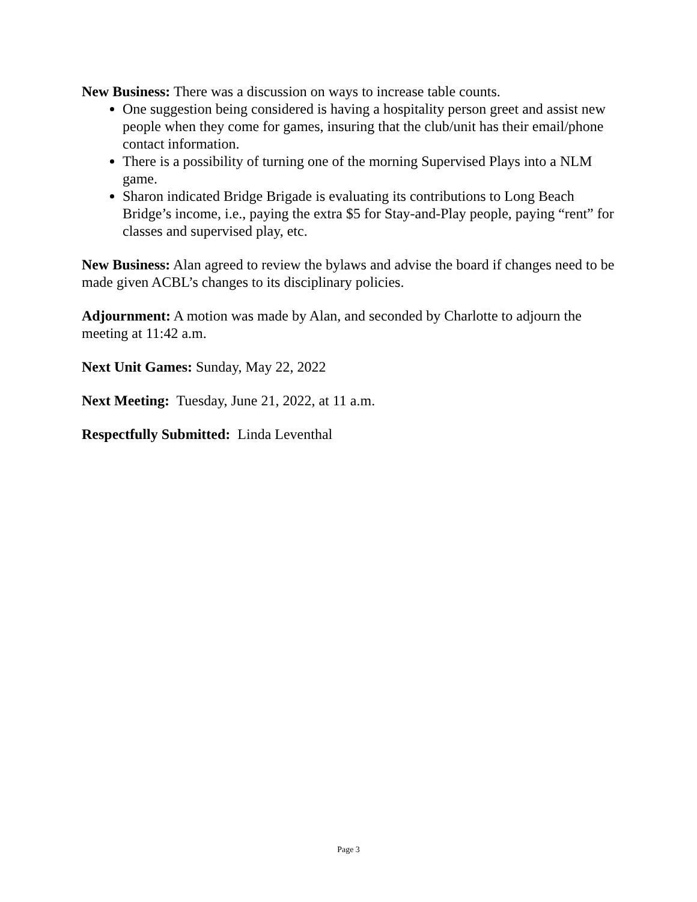New Business: There was a discussion on ways to increase table counts.
One suggestion being considered is having a hospitality person greet and assist new people when they come for games, insuring that the club/unit has their email/phone contact information.
There is a possibility of turning one of the morning Supervised Plays into a NLM game.
Sharon indicated Bridge Brigade is evaluating its contributions to Long Beach Bridge’s income, i.e., paying the extra $5 for Stay-and-Play people, paying “rent” for classes and supervised play, etc.
New Business: Alan agreed to review the bylaws and advise the board if changes need to be made given ACBL’s changes to its disciplinary policies.
Adjournment: A motion was made by Alan, and seconded by Charlotte to adjourn the meeting at 11:42 a.m.
Next Unit Games: Sunday, May 22, 2022
Next Meeting: Tuesday, June 21, 2022, at 11 a.m.
Respectfully Submitted: Linda Leventhal
Page 3